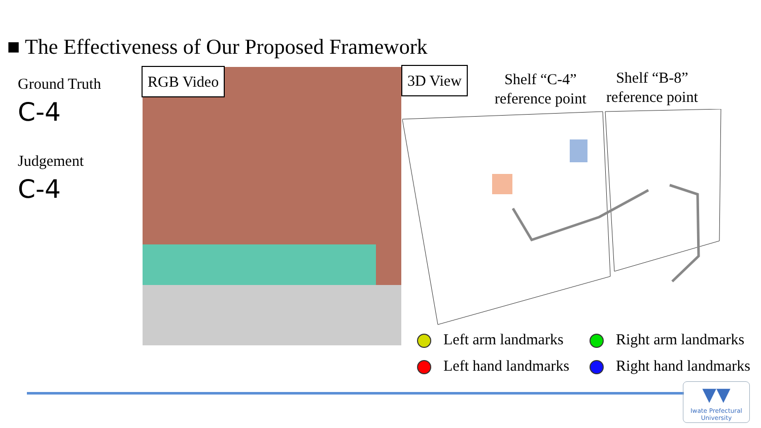■ The Effectiveness of Our Proposed Framework
Ground Truth
C-4
Judgement
C-4
RGB Video 3D View
Shelf “C-4”
reference point
Shelf “B-8”
reference point
Left arm landmarks
Right arm landmarks
Left hand landmarks
Right hand landmarks
▼▼
Iwate Prefectural
University